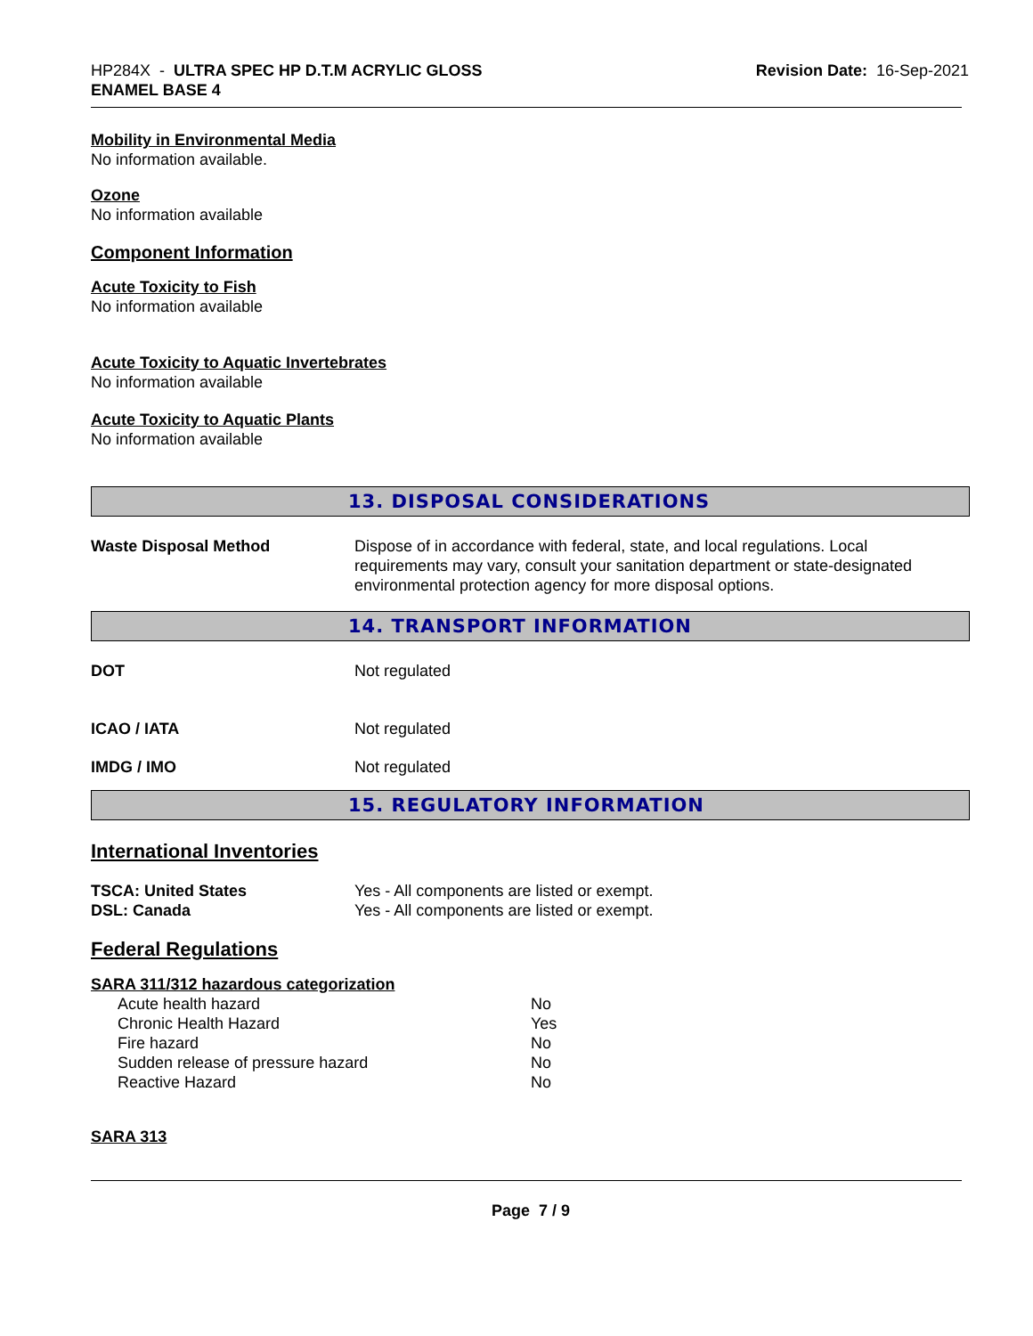HP284X - ULTRA SPEC HP D.T.M ACRYLIC GLOSS
ENAMEL BASE 4
Revision Date: 16-Sep-2021
Mobility in Environmental Media
No information available.
Ozone
No information available
Component Information
Acute Toxicity to Fish
No information available
Acute Toxicity to Aquatic Invertebrates
No information available
Acute Toxicity to Aquatic Plants
No information available
13. DISPOSAL CONSIDERATIONS
Waste Disposal Method Dispose of in accordance with federal, state, and local regulations. Local requirements may vary, consult your sanitation department or state-designated environmental protection agency for more disposal options.
14. TRANSPORT INFORMATION
DOT Not regulated
ICAO / IATA Not regulated
IMDG / IMO Not regulated
15. REGULATORY INFORMATION
International Inventories
TSCA: United States Yes - All components are listed or exempt.
DSL: Canada Yes - All components are listed or exempt.
Federal Regulations
SARA 311/312 hazardous categorization
| Acute health hazard | No |
| Chronic Health Hazard | Yes |
| Fire hazard | No |
| Sudden release of pressure hazard | No |
| Reactive Hazard | No |
SARA 313
Page 7 / 9